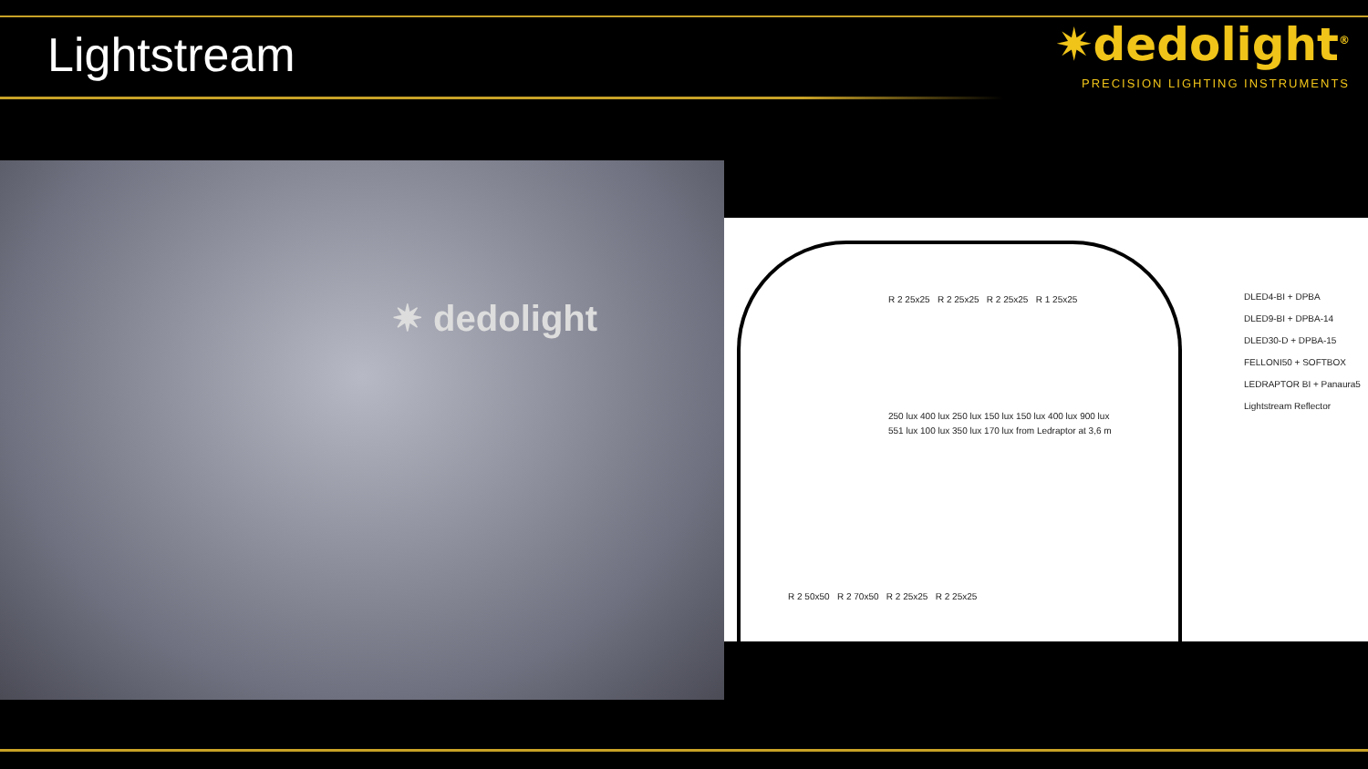Lightstream
✷dedolight<sup>®</sup>
PRECISION LIGHTING INSTRUMENTS
✷ dedolight
R 2 25x25 R 2 25x25 R 2 25x25 R 1 25x25
250 lux 400 lux 250 lux 150 lux 150 lux 400 lux 900 lux 551 lux 100 lux 350 lux 170 lux from Ledraptor at 3,6 m
R 2 50x50 R 2 70x50 R 2 25x25 R 2 25x25
DLED4-BI + DPBA
DLED9-BI + DPBA-14
DLED30-D + DPBA-15
FELLONI50 + SOFTBOX
LEDRAPTOR BI + Panaura5
Lightstream Reflector